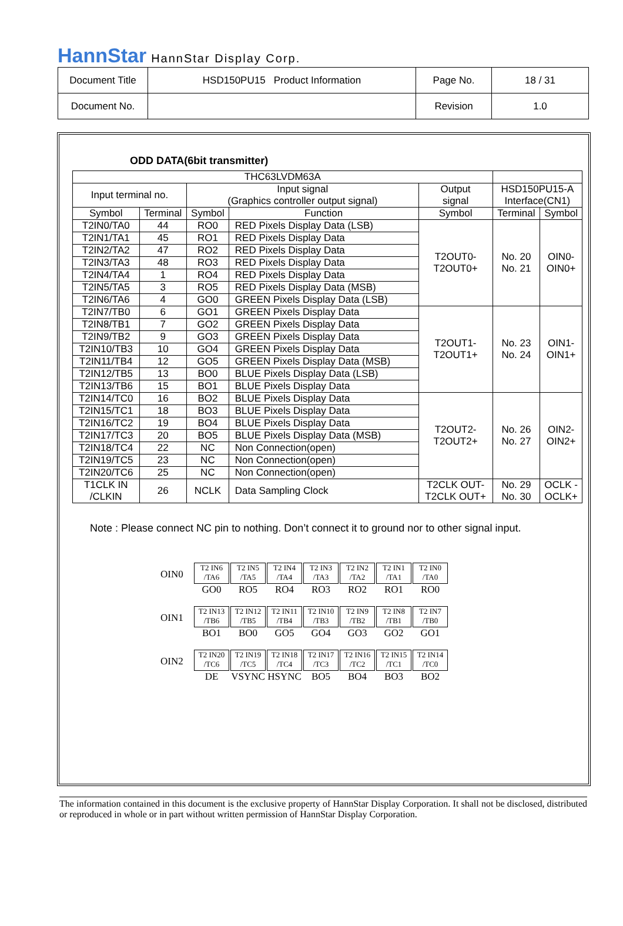HannStar HannStar Display Corp.
| Document Title | HSD150PU15 Product Information | Page No. | 18 / 31 |
| Document No. | | Revision | 1.0 |
ODD DATA(6bit transmitter)
| THC63LVDM63A | | | | | | |
| Input terminal no. | | Input signal (Graphics controller output signal) | | Output signal | HSD150PU15-A Interface(CN1) | |
| Symbol | Terminal | Symbol | Function | Symbol | Terminal | Symbol |
| T2IN0/TA0 | 44 | RO0 | RED Pixels Display Data (LSB) | T2OUT0- T2OUT0+ | No. 20 No. 21 | OIN0- OIN0+ |
| T2IN1/TA1 | 45 | RO1 | RED Pixels Display Data | | | |
| T2IN2/TA2 | 47 | RO2 | RED Pixels Display Data | | | |
| T2IN3/TA3 | 48 | RO3 | RED Pixels Display Data | | | |
| T2IN4/TA4 | 1 | RO4 | RED Pixels Display Data | | | |
| T2IN5/TA5 | 3 | RO5 | RED Pixels Display Data (MSB) | | | |
| T2IN6/TA6 | 4 | GO0 | GREEN Pixels Display Data (LSB) | | | |
| T2IN7/TB0 | 6 | GO1 | GREEN Pixels Display Data | T2OUT1- T2OUT1+ | No. 23 No. 24 | OIN1- OIN1+ |
| T2IN8/TB1 | 7 | GO2 | GREEN Pixels Display Data | | | |
| T2IN9/TB2 | 9 | GO3 | GREEN Pixels Display Data | | | |
| T2IN10/TB3 | 10 | GO4 | GREEN Pixels Display Data | | | |
| T2IN11/TB4 | 12 | GO5 | GREEN Pixels Display Data (MSB) | | | |
| T2IN12/TB5 | 13 | BO0 | BLUE Pixels Display Data (LSB) | | | |
| T2IN13/TB6 | 15 | BO1 | BLUE Pixels Display Data | | | |
| T2IN14/TC0 | 16 | BO2 | BLUE Pixels Display Data | T2OUT2- T2OUT2+ | No. 26 No. 27 | OIN2- OIN2+ |
| T2IN15/TC1 | 18 | BO3 | BLUE Pixels Display Data | | | |
| T2IN16/TC2 | 19 | BO4 | BLUE Pixels Display Data | | | |
| T2IN17/TC3 | 20 | BO5 | BLUE Pixels Display Data (MSB) | | | |
| T2IN18/TC4 | 22 | NC | Non Connection(open) | | | |
| T2IN19/TC5 | 23 | NC | Non Connection(open) | | | |
| T2IN20/TC6 | 25 | NC | Non Connection(open) | | | |
| T1CLK IN /CLKIN | 26 | NCLK | Data Sampling Clock | T2CLK OUT- T2CLK OUT+ | No. 29 No. 30 | OCLK - OCLK+ |
Note : Please connect NC pin to nothing. Don’t connect it to ground nor to other signal input.
OIN0
T2 IN6
/TA6
GO0
T2 IN5
/TA5
RO5
T2 IN4
/TA4
RO4
T2 IN3
/TA3
RO3
T2 IN2
/TA2
RO2
T2 IN1
/TA1
RO1
T2 IN0
/TA0
RO0
OIN1
T2 IN13
/TB6
BO1
T2 IN12
/TB5
BO0
T2 IN11
/TB4
GO5
T2 IN10
/TB3
GO4
T2 IN9
/TB2
GO3
T2 IN8
/TB1
GO2
T2 IN7
/TB0
GO1
OIN2
T2 IN20
/TC6
DE
T2 IN19
/TC5
VSYNC
T2 IN18
/TC4
HSYNC
T2 IN17
/TC3
BO5
T2 IN16
/TC2
BO4
T2 IN15
/TC1
BO3
T2 IN14
/TC0
BO2
The information contained in this document is the exclusive property of HannStar Display Corporation. It shall not be disclosed, distributed or reproduced in whole or in part without written permission of HannStar Display Corporation.